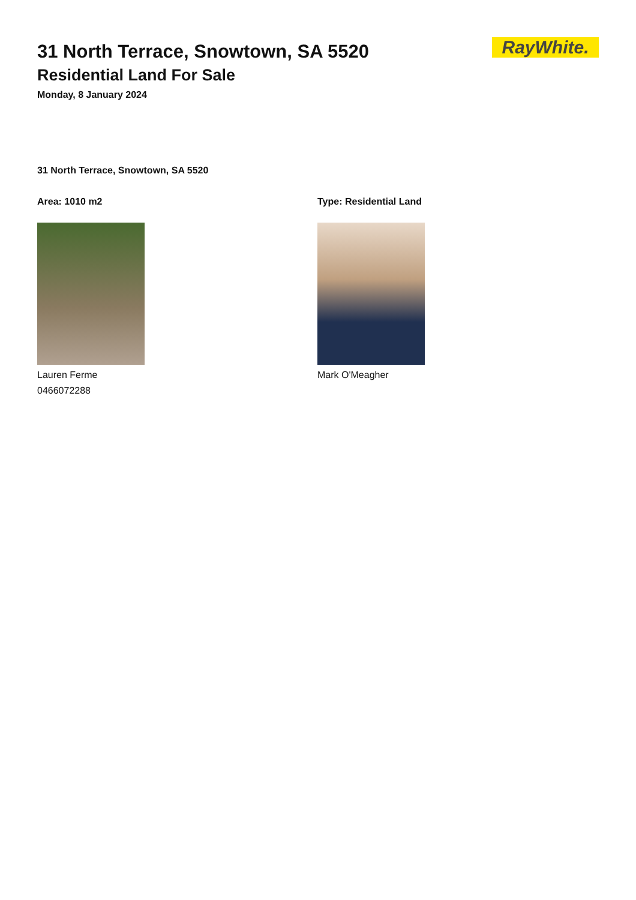RayWhite.
31 North Terrace, Snowtown, SA 5520
Residential Land For Sale
Monday, 8 January 2024
31 North Terrace, Snowtown, SA 5520
Area: 1010 m2
Lauren Ferme
0466072288
Type: Residential Land
Mark O'Meagher